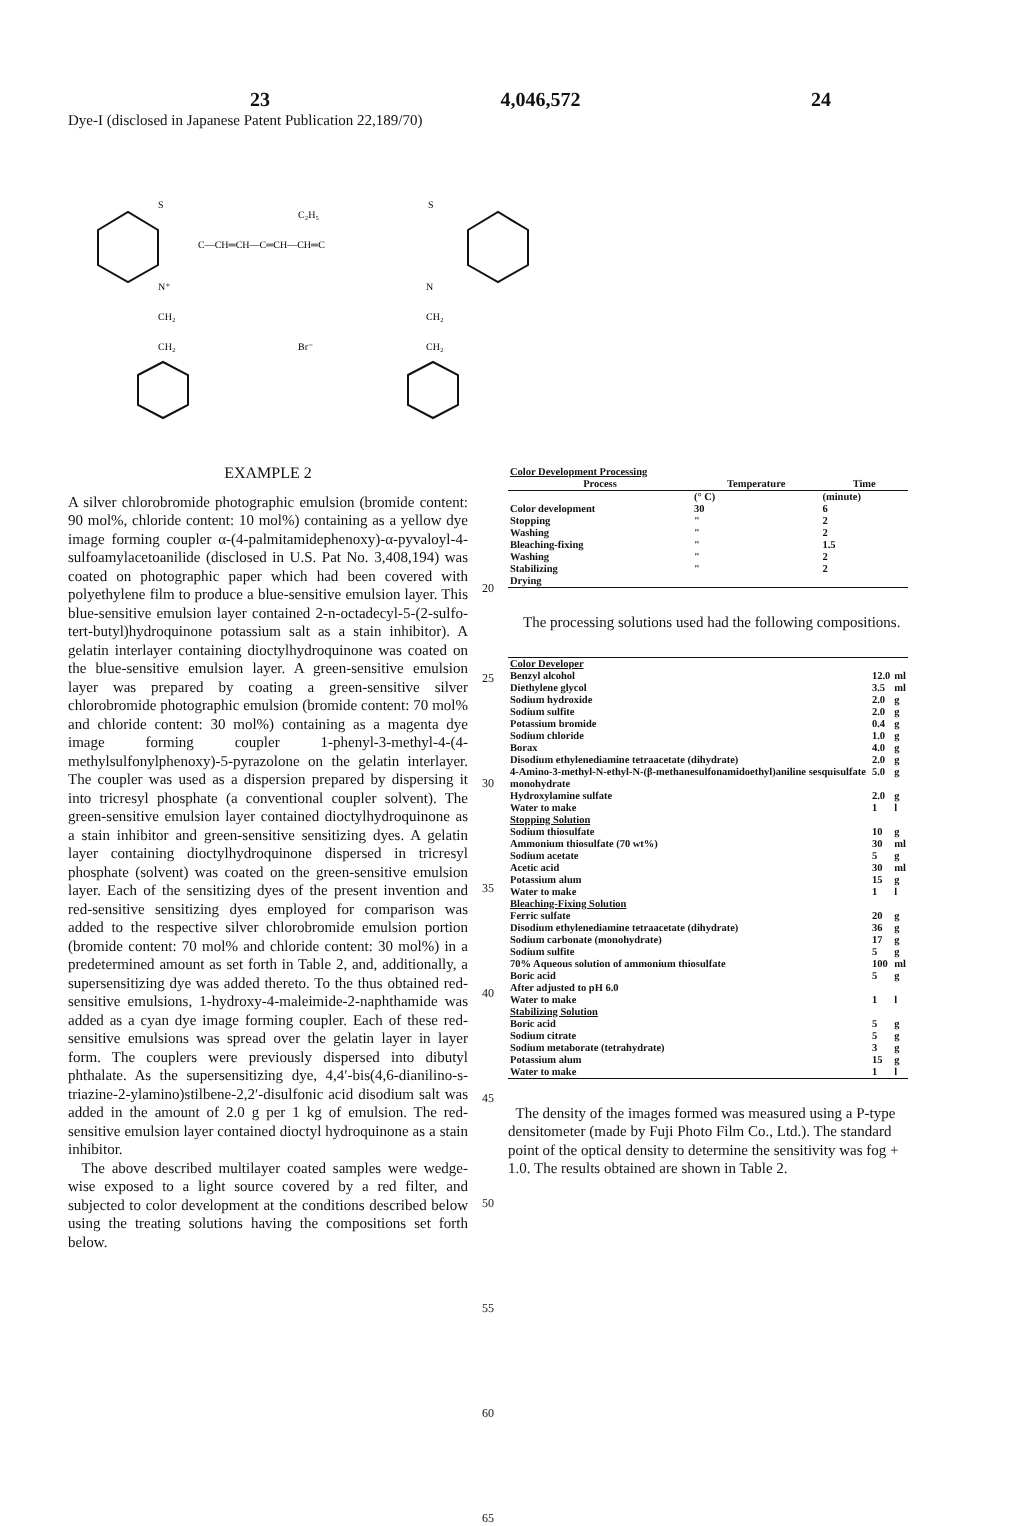23 4,046,572 24
Dye-I (disclosed in Japanese Patent Publication 22,189/70)
S
S
C₂H₅
C—CH═CH—C═CH—CH═C
N⁺
N
CH₂
CH₂
CH₂
Br⁻
CH₂
EXAMPLE 2
A silver chlorobromide photographic emulsion (bromide content: 90 mol%, chloride content: 10 mol%) containing as a yellow dye image forming coupler α-(4-palmitamidephenoxy)-α-pyvaloyl-4-sulfoamylacetoanilide (disclosed in U.S. Pat No. 3,408,194) was coated on photographic paper which had been covered with polyethylene film to produce a blue-sensitive emulsion layer. This blue-sensitive emulsion layer contained 2-n-octadecyl-5-(2-sulfo-tert-butyl)hydroquinone potassium salt as a stain inhibitor). A gelatin interlayer containing dioctylhydroquinone was coated on the blue-sensitive emulsion layer. A green-sensitive emulsion layer was prepared by coating a green-sensitive silver chlorobromide photographic emulsion (bromide content: 70 mol% and chloride content: 30 mol%) containing as a magenta dye image forming coupler 1-phenyl-3-methyl-4-(4-methylsulfonylphenoxy)-5-pyrazolone on the gelatin interlayer. The coupler was used as a dispersion prepared by dispersing it into tricresyl phosphate (a conventional coupler solvent). The green-sensitive emulsion layer contained dioctylhydroquinone as a stain inhibitor and green-sensitive sensitizing dyes. A gelatin layer containing dioctylhydroquinone dispersed in tricresyl phosphate (solvent) was coated on the green-sensitive emulsion layer. Each of the sensitizing dyes of the present invention and red-sensitive sensitizing dyes employed for comparison was added to the respective silver chlorobromide emulsion portion (bromide content: 70 mol% and chloride content: 30 mol%) in a predetermined amount as set forth in Table 2, and, additionally, a supersensitizing dye was added thereto. To the thus obtained red-sensitive emulsions, 1-hydroxy-4-maleimide-2-naphthamide was added as a cyan dye image forming coupler. Each of these red-sensitive emulsions was spread over the gelatin layer in layer form. The couplers were previously dispersed into dibutyl phthalate. As the supersensitizing dye, 4,4′-bis(4,6-dianilino-s-triazine-2-ylamino)stilbene-2,2′-disulfonic acid disodium salt was added in the amount of 2.0 g per 1 kg of emulsion. The red-sensitive emulsion layer contained dioctyl hydroquinone as a stain inhibitor.
The above described multilayer coated samples were wedge-wise exposed to a light source covered by a red filter, and subjected to color development at the conditions described below using the treating solutions having the compositions set forth below.
20
25
30
35
40
45
50
55
60
65
| Color Development Processing | | |
| Process | Temperature | Time |
| | (° C) | (minute) |
| Color development | 30 | 6 |
| Stopping | " | 2 |
| Washing | " | 2 |
| Bleaching-fixing | " | 1.5 |
| Washing | " | 2 |
| Stabilizing | " | 2 |
| Drying | | |
The processing solutions used had the following compositions.
| Color Developer | | |
| Benzyl alcohol | 12.0 | ml |
| Diethylene glycol | 3.5 | ml |
| Sodium hydroxide | 2.0 | g |
| Sodium sulfite | 2.0 | g |
| Potassium bromide | 0.4 | g |
| Sodium chloride | 1.0 | g |
| Borax | 4.0 | g |
| Disodium ethylenediamine tetraacetate (dihydrate) | 2.0 | g |
| 4-Amino-3-methyl-N-ethyl-N-(β-methanesulfonamidoethyl)aniline sesquisulfate monohydrate | 5.0 | g |
| Hydroxylamine sulfate | 2.0 | g |
| Water to make | 1 | l |
| Stopping Solution | | |
| Sodium thiosulfate | 10 | g |
| Ammonium thiosulfate (70 wt%) | 30 | ml |
| Sodium acetate | 5 | g |
| Acetic acid | 30 | ml |
| Potassium alum | 15 | g |
| Water to make | 1 | l |
| Bleaching-Fixing Solution | | |
| Ferric sulfate | 20 | g |
| Disodium ethylenediamine tetraacetate (dihydrate) | 36 | g |
| Sodium carbonate (monohydrate) | 17 | g |
| Sodium sulfite | 5 | g |
| 70% Aqueous solution of ammonium thiosulfate | 100 | ml |
| Boric acid | 5 | g |
| After adjusted to pH 6.0 | | |
| Water to make | 1 | l |
| Stabilizing Solution | | |
| Boric acid | 5 | g |
| Sodium citrate | 5 | g |
| Sodium metaborate (tetrahydrate) | 3 | g |
| Potassium alum | 15 | g |
| Water to make | 1 | l |
The density of the images formed was measured using a P-type densitometer (made by Fuji Photo Film Co., Ltd.). The standard point of the optical density to determine the sensitivity was fog + 1.0. The results obtained are shown in Table 2.